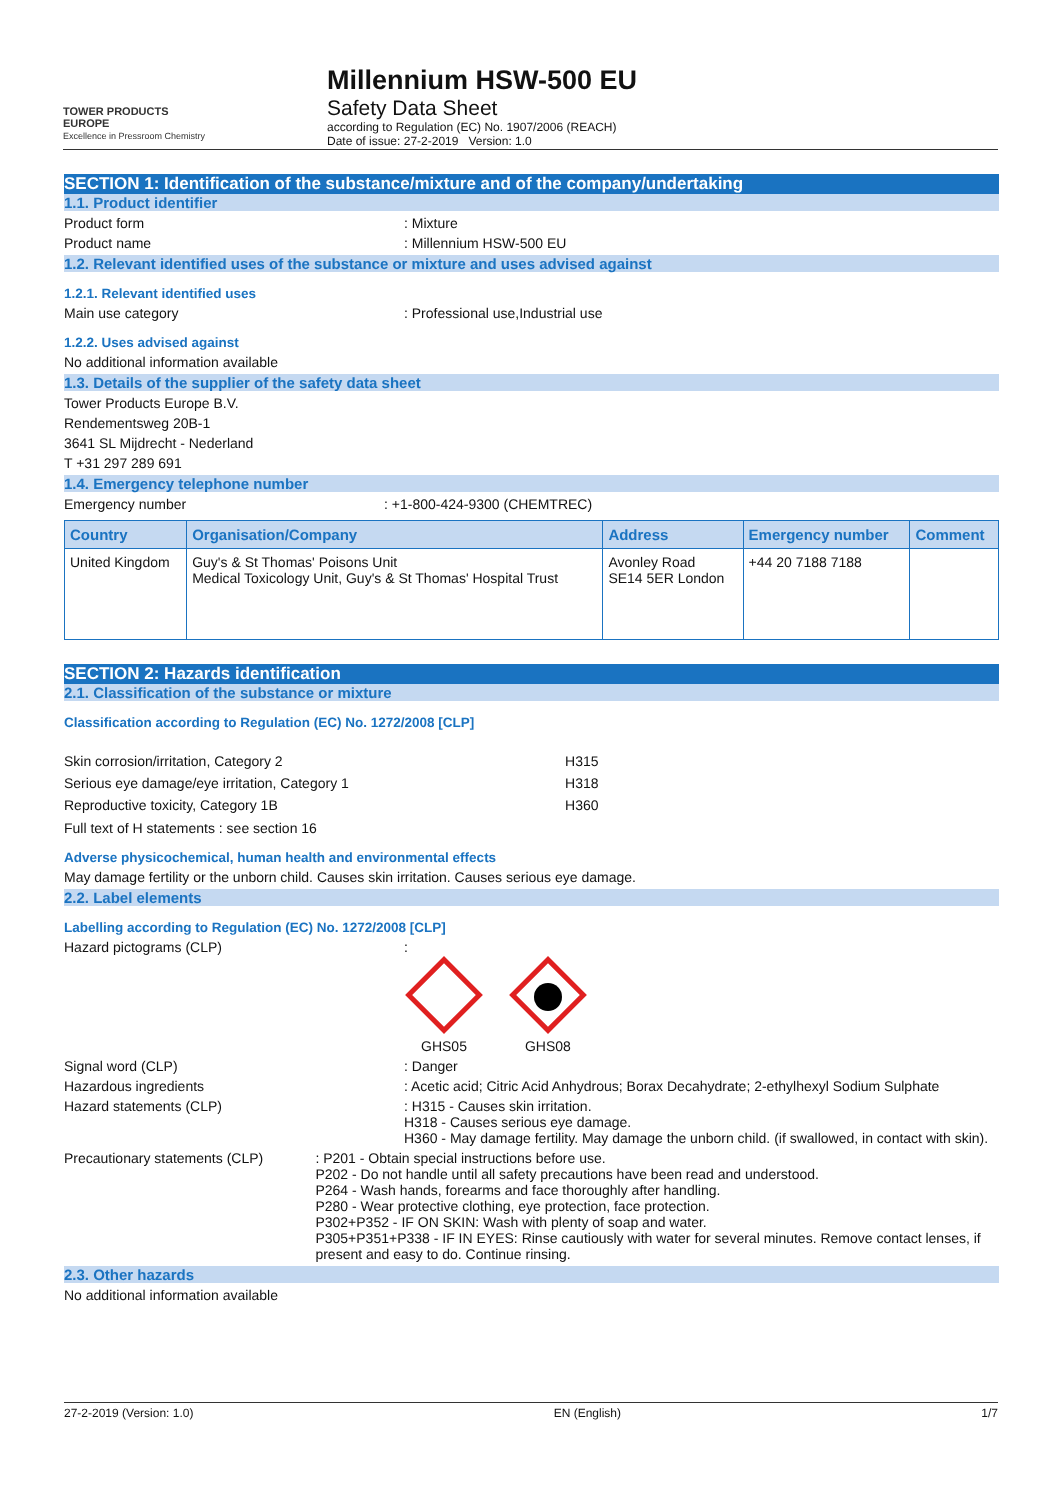TOWER PRODUCTS
EUROPE
Excellence in Pressroom Chemistry
Millennium HSW-500 EU
Safety Data Sheet
according to Regulation (EC) No. 1907/2006 (REACH)
Date of issue: 27-2-2019 Version: 1.0
SECTION 1: Identification of the substance/mixture and of the company/undertaking
1.1. Product identifier
Product form : Mixture
Product name : Millennium HSW-500 EU
1.2. Relevant identified uses of the substance or mixture and uses advised against
1.2.1. Relevant identified uses
Main use category : Professional use,Industrial use
1.2.2. Uses advised against
No additional information available
1.3. Details of the supplier of the safety data sheet
Tower Products Europe B.V.
Rendementsweg 20B-1
3641 SL Mijdrecht - Nederland
T +31 297 289 691
1.4. Emergency telephone number
Emergency number : +1-800-424-9300 (CHEMTREC)
| Country | Organisation/Company | Address | Emergency number | Comment |
| --- | --- | --- | --- | --- |
| United Kingdom | Guy's & St Thomas' Poisons Unit Medical Toxicology Unit, Guy's & St Thomas' Hospital Trust | Avonley Road SE14 5ER London | +44 20 7188 7188 | |
SECTION 2: Hazards identification
2.1. Classification of the substance or mixture
Classification according to Regulation (EC) No. 1272/2008 [CLP]
| Skin corrosion/irritation, Category 2 | H315 |
| Serious eye damage/eye irritation, Category 1 | H318 |
| Reproductive toxicity, Category 1B | H360 |
Full text of H statements : see section 16
Adverse physicochemical, human health and environmental effects
May damage fertility or the unborn child. Causes skin irritation. Causes serious eye damage.
2.2. Label elements
Labelling according to Regulation (EC) No. 1272/2008 [CLP]
Hazard pictograms (CLP) :
GHS05
GHS08
Signal word (CLP) : Danger
Hazardous ingredients : Acetic acid; Citric Acid Anhydrous; Borax Decahydrate; 2-ethylhexyl Sodium Sulphate
Hazard statements (CLP) : H315 - Causes skin irritation.
H318 - Causes serious eye damage.
H360 - May damage fertility. May damage the unborn child. (if swallowed, in contact with skin).
Precautionary statements (CLP) : P201 - Obtain special instructions before use.
P202 - Do not handle until all safety precautions have been read and understood.
P264 - Wash hands, forearms and face thoroughly after handling.
P280 - Wear protective clothing, eye protection, face protection.
P302+P352 - IF ON SKIN: Wash with plenty of soap and water.
P305+P351+P338 - IF IN EYES: Rinse cautiously with water for several minutes. Remove contact lenses, if present and easy to do. Continue rinsing.
2.3. Other hazards
No additional information available
27-2-2019 (Version: 1.0) EN (English) 1/7